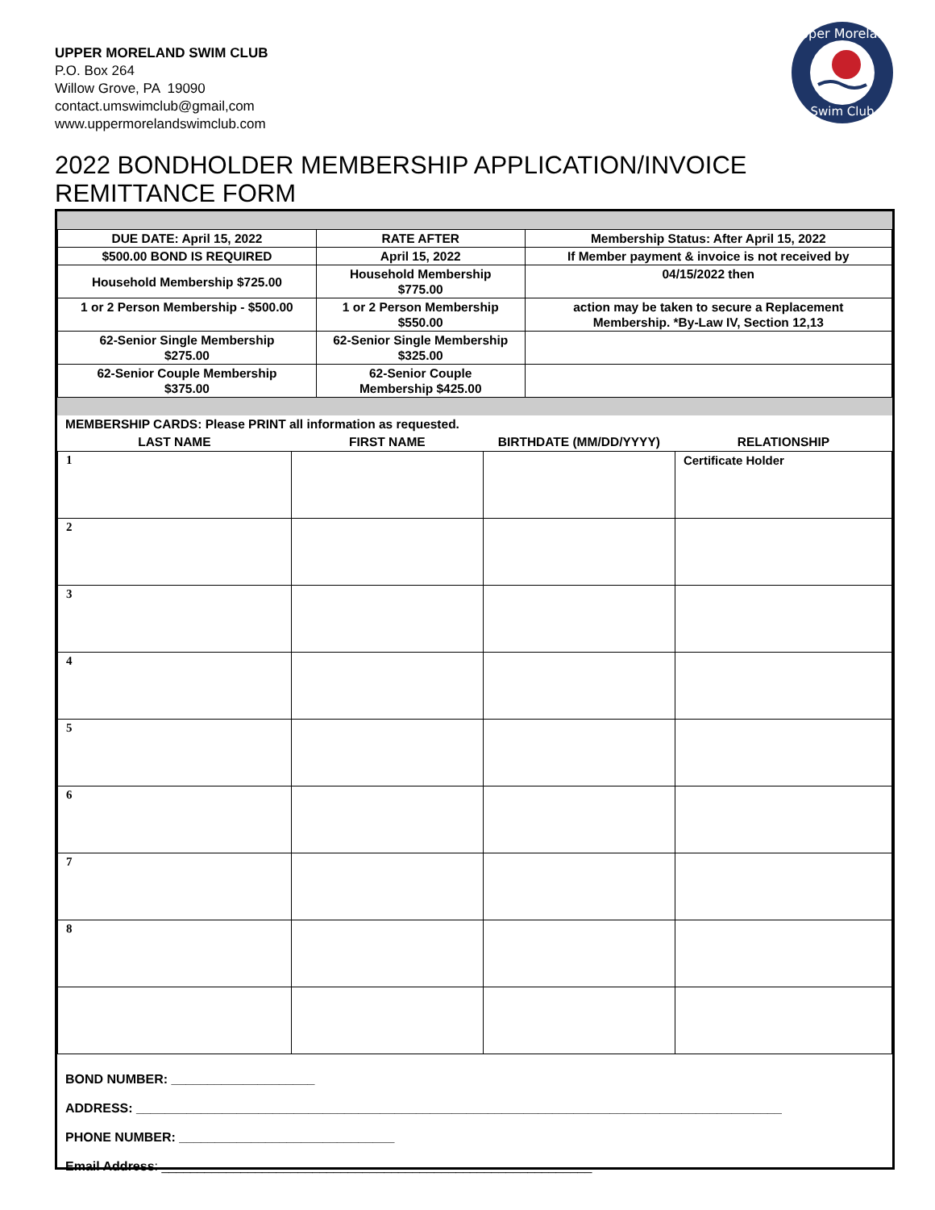Upper Moreland
Swim Club
UPPER MORELAND SWIM CLUB
P.O. Box 264
Willow Grove, PA 19090
contact.umswimclub@gmail,com
www.uppermorelandswimclub.com
2022 BONDHOLDER MEMBERSHIP APPLICATION/INVOICE
REMITTANCE FORM
| DUE DATE: April 15, 2022 | RATE AFTER | Membership Status: After April 15, 2022 |
| $500.00 BOND IS REQUIRED | April 15, 2022 | If Member payment & invoice is not received by |
| Household Membership $725.00 | Household Membership $775.00 | 04/15/2022 then |
| 1 or 2 Person Membership - $500.00 | 1 or 2 Person Membership $550.00 | action may be taken to secure a Replacement Membership. *By-Law IV, Section 12,13 |
| 62-Senior Single Membership $275.00 | 62-Senior Single Membership $325.00 | |
| 62-Senior Couple Membership $375.00 | 62-Senior Couple Membership $425.00 | |
MEMBERSHIP CARDS: Please PRINT all information as requested.
| LAST NAME | FIRST NAME | BIRTHDATE (MM/DD/YYYY) | RELATIONSHIP |
| --- | --- | --- | --- |
| 1 | | | Certificate Holder |
| 2 | | | |
| 3 | | | |
| 4 | | | |
| 5 | | | |
| 6 | | | |
| 7 | | | |
| 8 | | | |
BOND NUMBER: ____________________
ADDRESS: __________________________________________________________________________________________
PHONE NUMBER: ______________________________
Email Address: ____________________________________________________________